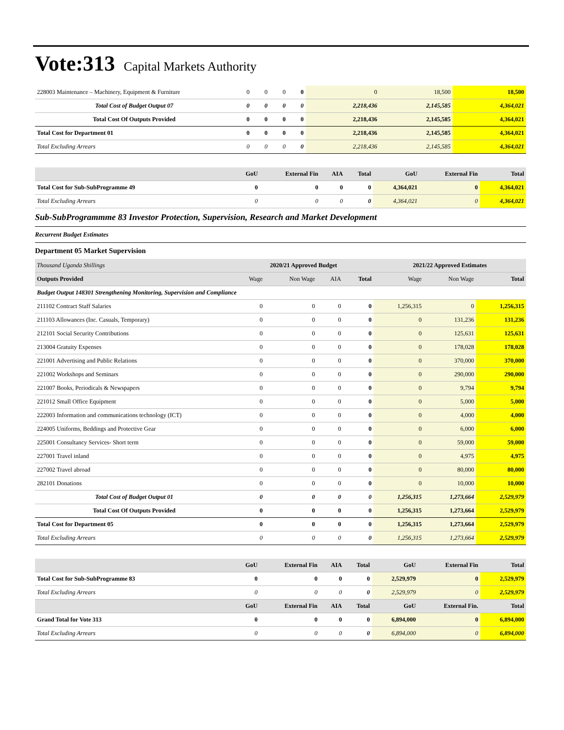Vote:313 Capital Markets Authority
| 228003 Maintenance – Machinery, Equipment & Furniture | 0 | 0 | 0 | 0 | 0 | 18,500 | 18,500 |
| Total Cost of Budget Output 07 | 0 | 0 | 0 | 0 | 2,218,436 | 2,145,585 | 4,364,021 |
| Total Cost Of Outputs Provided | 0 | 0 | 0 | 0 | 2,218,436 | 2,145,585 | 4,364,021 |
| Total Cost for Department 01 | 0 | 0 | 0 | 0 | 2,218,436 | 2,145,585 | 4,364,021 |
| Total Excluding Arrears | 0 | 0 | 0 | 0 | 2,218,436 | 2,145,585 | 4,364,021 |
| | GoU | External Fin | AIA | Total | GoU | External Fin | Total |
| --- | --- | --- | --- | --- | --- | --- | --- |
| Total Cost for Sub-SubProgramme 49 | 0 | 0 | 0 | 0 | 4,364,021 | 0 | 4,364,021 |
| Total Excluding Arrears | 0 | 0 | 0 | 0 | 4,364,021 | 0 | 4,364,021 |
Sub-SubProgrammme 83 Investor Protection, Supervision, Research and Market Development
Recurrent Budget Estimates
Department 05 Market Supervision
| Thousand Uganda Shillings | 2020/21 Approved Budget | | | | 2021/22 Approved Estimates | | |
| --- | --- | --- | --- | --- | --- | --- | --- |
| Outputs Provided | Wage | Non Wage | AIA | Total | Wage | Non Wage | Total |
| Budget Output 148301 Strengthening Monitoring, Supervision and Compliance | | | | | | | |
| 211102 Contract Staff Salaries | 0 | 0 | 0 | 0 | 1,256,315 | 0 | 1,256,315 |
| 211103 Allowances (Inc. Casuals, Temporary) | 0 | 0 | 0 | 0 | 0 | 131,236 | 131,236 |
| 212101 Social Security Contributions | 0 | 0 | 0 | 0 | 0 | 125,631 | 125,631 |
| 213004 Gratuity Expenses | 0 | 0 | 0 | 0 | 0 | 178,028 | 178,028 |
| 221001 Advertising and Public Relations | 0 | 0 | 0 | 0 | 0 | 370,000 | 370,000 |
| 221002 Workshops and Seminars | 0 | 0 | 0 | 0 | 0 | 290,000 | 290,000 |
| 221007 Books, Periodicals & Newspapers | 0 | 0 | 0 | 0 | 0 | 9,794 | 9,794 |
| 221012 Small Office Equipment | 0 | 0 | 0 | 0 | 0 | 5,000 | 5,000 |
| 222003 Information and communications technology (ICT) | 0 | 0 | 0 | 0 | 0 | 4,000 | 4,000 |
| 224005 Uniforms, Beddings and Protective Gear | 0 | 0 | 0 | 0 | 0 | 6,000 | 6,000 |
| 225001 Consultancy Services- Short term | 0 | 0 | 0 | 0 | 0 | 59,000 | 59,000 |
| 227001 Travel inland | 0 | 0 | 0 | 0 | 0 | 4,975 | 4,975 |
| 227002 Travel abroad | 0 | 0 | 0 | 0 | 0 | 80,000 | 80,000 |
| 282101 Donations | 0 | 0 | 0 | 0 | 0 | 10,000 | 10,000 |
| Total Cost of Budget Output 01 | 0 | 0 | 0 | 0 | 1,256,315 | 1,273,664 | 2,529,979 |
| Total Cost Of Outputs Provided | 0 | 0 | 0 | 0 | 1,256,315 | 1,273,664 | 2,529,979 |
| Total Cost for Department 05 | 0 | 0 | 0 | 0 | 1,256,315 | 1,273,664 | 2,529,979 |
| Total Excluding Arrears | 0 | 0 | 0 | 0 | 1,256,315 | 1,273,664 | 2,529,979 |
| | GoU | External Fin | AIA | Total | GoU | External Fin | Total |
| --- | --- | --- | --- | --- | --- | --- | --- |
| Total Cost for Sub-SubProgramme 83 | 0 | 0 | 0 | 0 | 2,529,979 | 0 | 2,529,979 |
| Total Excluding Arrears | 0 | 0 | 0 | 0 | 2,529,979 | 0 | 2,529,979 |
| | GoU | External Fin | AIA | Total | GoU | External Fin. | Total |
| Grand Total for Vote 313 | 0 | 0 | 0 | 0 | 6,894,000 | 0 | 6,894,000 |
| Total Excluding Arrears | 0 | 0 | 0 | 0 | 6,894,000 | 0 | 6,894,000 |